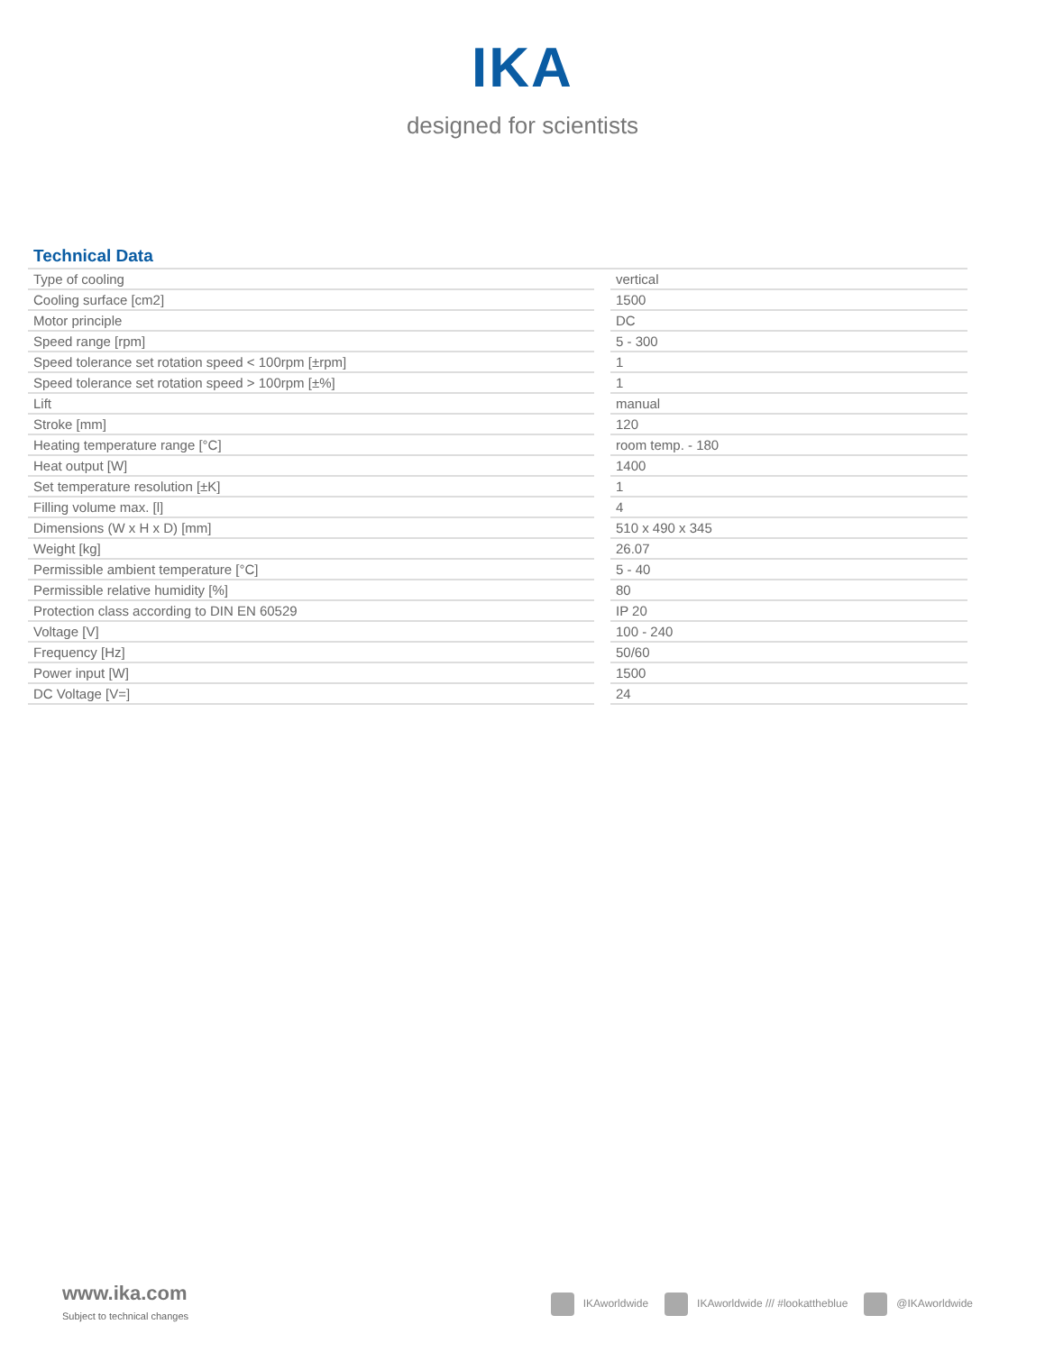IKA
designed for scientists
Technical Data
| Type of cooling | | vertical |
| Cooling surface [cm2] | | 1500 |
| Motor principle | | DC |
| Speed range [rpm] | | 5 - 300 |
| Speed tolerance set rotation speed < 100rpm [±rpm] | | 1 |
| Speed tolerance set rotation speed > 100rpm [±%] | | 1 |
| Lift | | manual |
| Stroke [mm] | | 120 |
| Heating temperature range [°C] | | room temp. - 180 |
| Heat output [W] | | 1400 |
| Set temperature resolution [±K] | | 1 |
| Filling volume max. [l] | | 4 |
| Dimensions (W x H x D) [mm] | | 510 x 490 x 345 |
| Weight [kg] | | 26.07 |
| Permissible ambient temperature [°C] | | 5 - 40 |
| Permissible relative humidity [%] | | 80 |
| Protection class according to DIN EN 60529 | | IP 20 |
| Voltage [V] | | 100 - 240 |
| Frequency [Hz] | | 50/60 |
| Power input [W] | | 1500 |
| DC Voltage [V=] | | 24 |
www.ika.com
Subject to technical changes
IKAworldwide IKAworldwide /// #lookattheblue @IKAworldwide